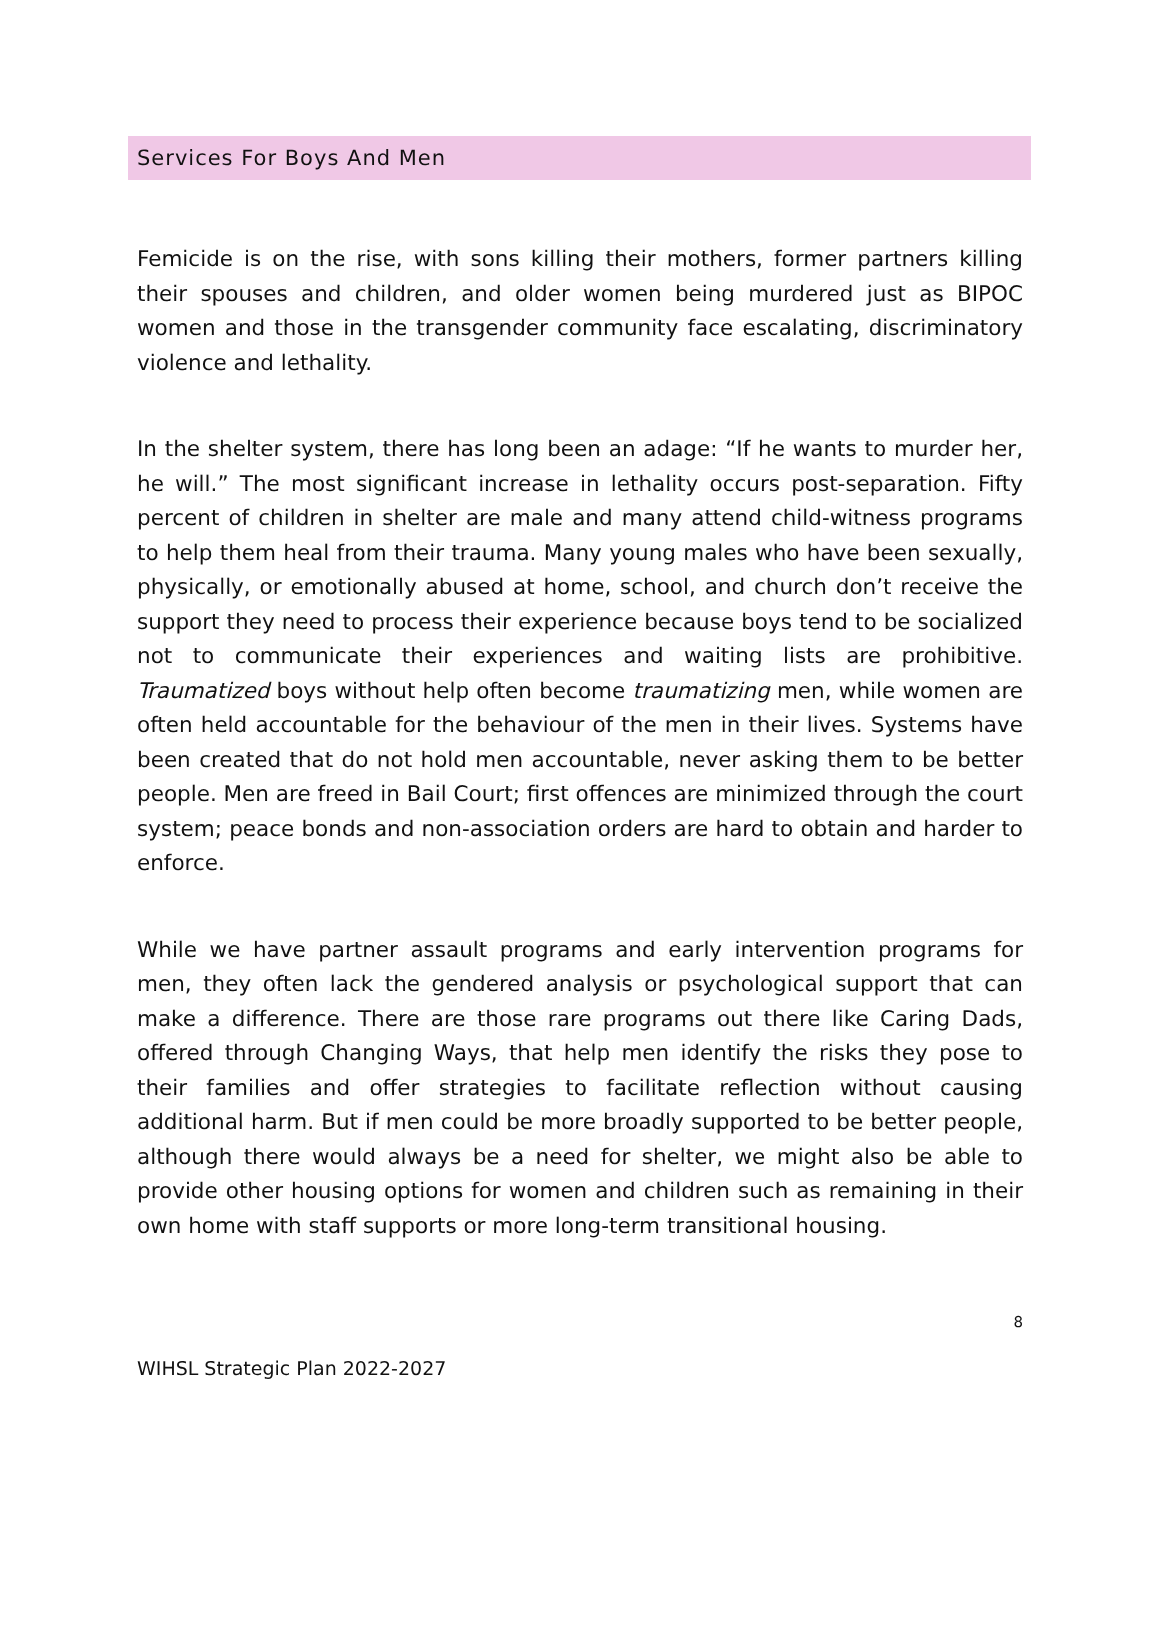Services For Boys And Men
Femicide is on the rise, with sons killing their mothers, former partners killing their spouses and children, and older women being murdered just as BIPOC women and those in the transgender community face escalating, discriminatory violence and lethality.
In the shelter system, there has long been an adage: “If he wants to murder her, he will.” The most significant increase in lethality occurs post-separation. Fifty percent of children in shelter are male and many attend child-witness programs to help them heal from their trauma. Many young males who have been sexually, physically, or emotionally abused at home, school, and church don’t receive the support they need to process their experience because boys tend to be socialized not to communicate their experiences and waiting lists are prohibitive. Traumatized boys without help often become traumatizing men, while women are often held accountable for the behaviour of the men in their lives. Systems have been created that do not hold men accountable, never asking them to be better people. Men are freed in Bail Court; first offences are minimized through the court system; peace bonds and non-association orders are hard to obtain and harder to enforce.
While we have partner assault programs and early intervention programs for men, they often lack the gendered analysis or psychological support that can make a difference. There are those rare programs out there like Caring Dads, offered through Changing Ways, that help men identify the risks they pose to their families and offer strategies to facilitate reflection without causing additional harm. But if men could be more broadly supported to be better people, although there would always be a need for shelter, we might also be able to provide other housing options for women and children such as remaining in their own home with staff supports or more long-term transitional housing.
8
WIHSL Strategic Plan 2022-2027